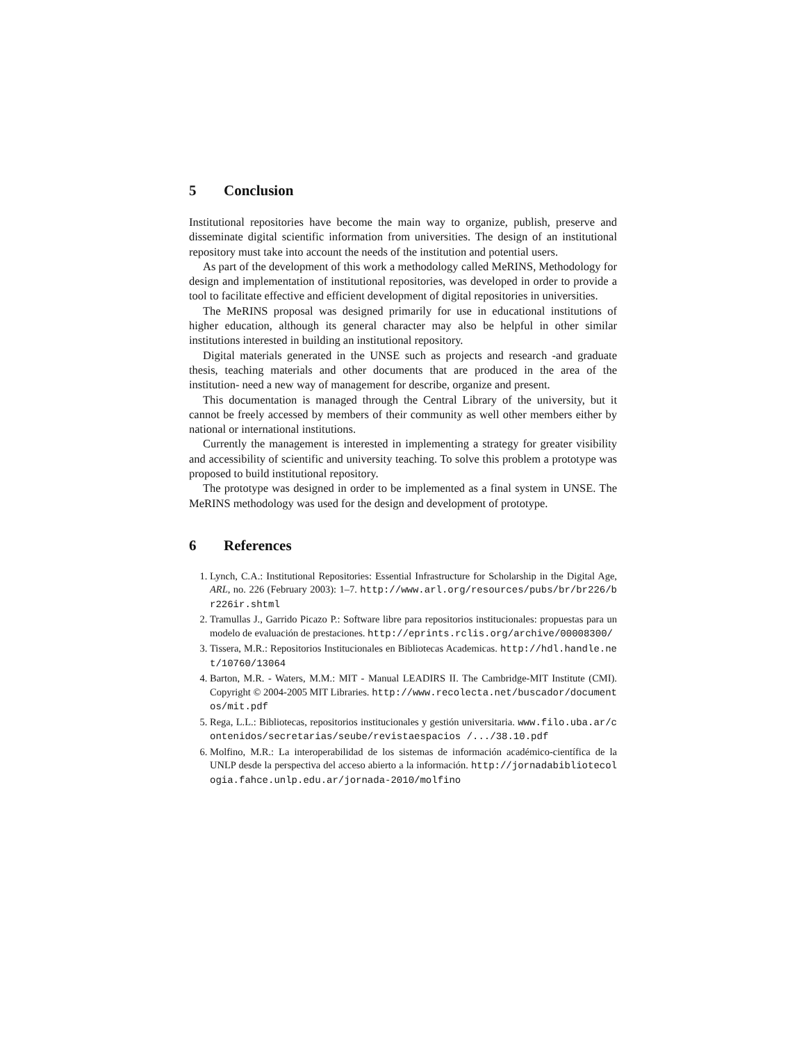5 Conclusion
Institutional repositories have become the main way to organize, publish, preserve and disseminate digital scientific information from universities. The design of an institutional repository must take into account the needs of the institution and potential users.
As part of the development of this work a methodology called MeRINS, Methodology for design and implementation of institutional repositories, was developed in order to provide a tool to facilitate effective and efficient development of digital repositories in universities.
The MeRINS proposal was designed primarily for use in educational institutions of higher education, although its general character may also be helpful in other similar institutions interested in building an institutional repository.
Digital materials generated in the UNSE such as projects and research -and graduate thesis, teaching materials and other documents that are produced in the area of the institution- need a new way of management for describe, organize and present.
This documentation is managed through the Central Library of the university, but it cannot be freely accessed by members of their community as well other members either by national or international institutions.
Currently the management is interested in implementing a strategy for greater visibility and accessibility of scientific and university teaching. To solve this problem a prototype was proposed to build institutional repository.
The prototype was designed in order to be implemented as a final system in UNSE. The MeRINS methodology was used for the design and development of prototype.
6 References
1. Lynch, C.A.: Institutional Repositories: Essential Infrastructure for Scholarship in the Digital Age, ARL, no. 226 (February 2003): 1–7. http://www.arl.org/resources/pubs/br/br226/br226ir.shtml
2. Tramullas J., Garrido Picazo P.: Software libre para repositorios institucionales: propuestas para un modelo de evaluación de prestaciones. http://eprints.rclis.org/archive/00008300/
3. Tissera, M.R.: Repositorios Institucionales en Bibliotecas Academicas. http://hdl.handle.net/10760/13064
4. Barton, M.R. - Waters, M.M.: MIT - Manual LEADIRS II. The Cambridge-MIT Institute (CMI). Copyright © 2004-2005 MIT Libraries. http://www.recolecta.net/buscador/documentos/mit.pdf
5. Rega, L.L.: Bibliotecas, repositorios institucionales y gestión universitaria. www.filo.uba.ar/contenidos/secretarias/seube/revistaespacios /.../38.10.pdf
6. Molfino, M.R.: La interoperabilidad de los sistemas de información académico-científica de la UNLP desde la perspectiva del acceso abierto a la información. http://jornadabibliotecologia.fahce.unlp.edu.ar/jornada-2010/molfino